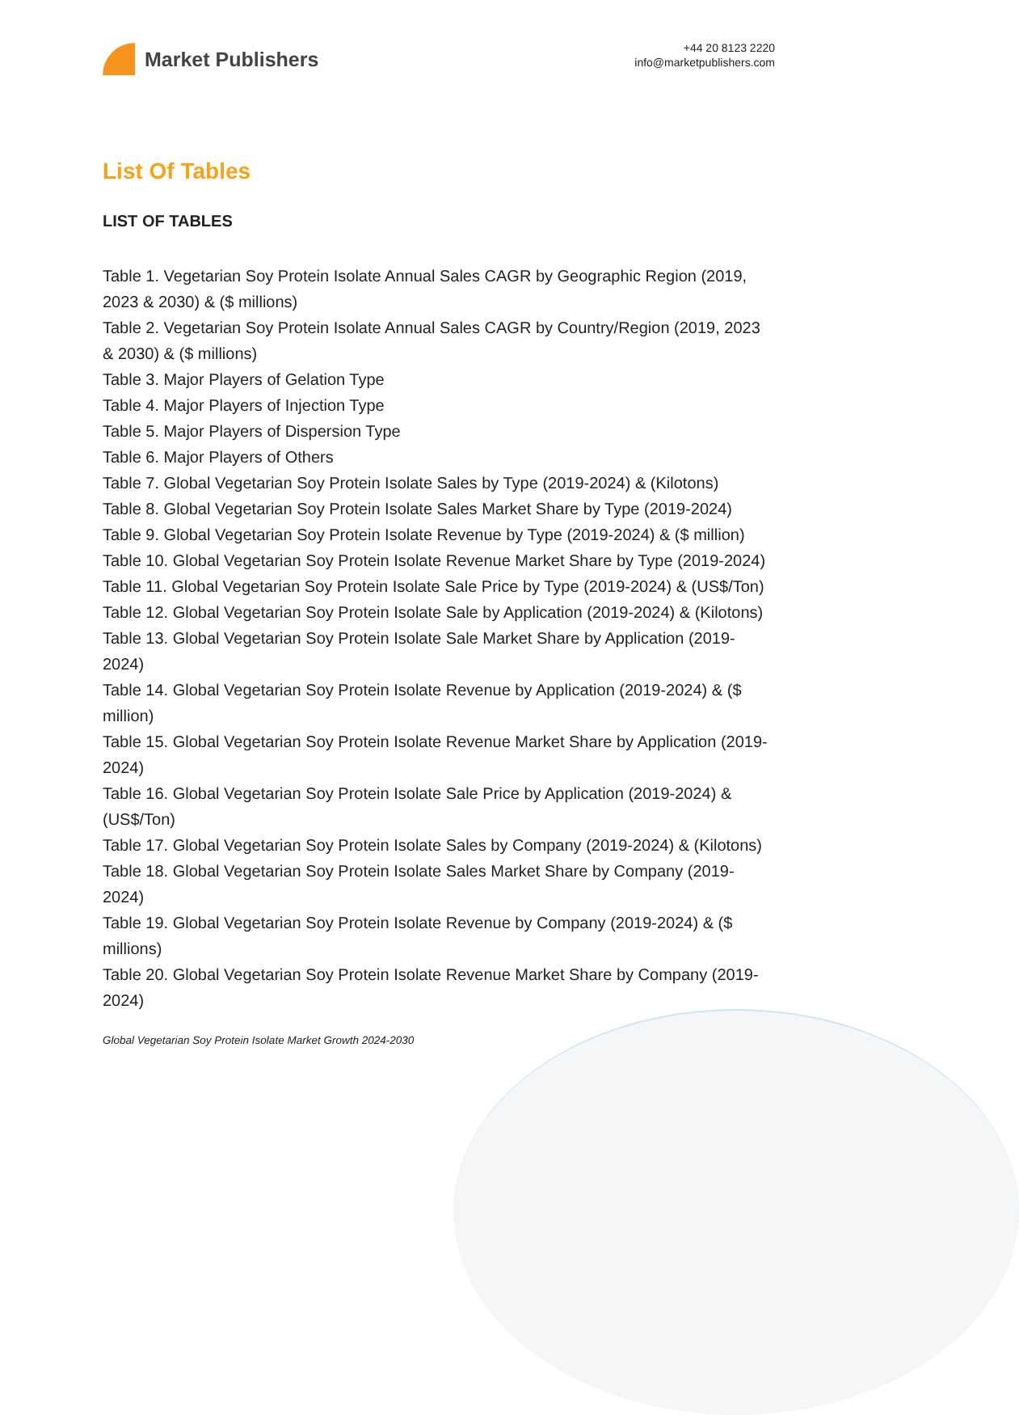Market Publishers
+44 20 8123 2220
info@marketpublishers.com
List Of Tables
LIST OF TABLES
Table 1. Vegetarian Soy Protein Isolate Annual Sales CAGR by Geographic Region (2019, 2023 & 2030) & ($ millions)
Table 2. Vegetarian Soy Protein Isolate Annual Sales CAGR by Country/Region (2019, 2023 & 2030) & ($ millions)
Table 3. Major Players of Gelation Type
Table 4. Major Players of Injection Type
Table 5. Major Players of Dispersion Type
Table 6. Major Players of Others
Table 7. Global Vegetarian Soy Protein Isolate Sales by Type (2019-2024) & (Kilotons)
Table 8. Global Vegetarian Soy Protein Isolate Sales Market Share by Type (2019-2024)
Table 9. Global Vegetarian Soy Protein Isolate Revenue by Type (2019-2024) & ($ million)
Table 10. Global Vegetarian Soy Protein Isolate Revenue Market Share by Type (2019-2024)
Table 11. Global Vegetarian Soy Protein Isolate Sale Price by Type (2019-2024) & (US$/Ton)
Table 12. Global Vegetarian Soy Protein Isolate Sale by Application (2019-2024) & (Kilotons)
Table 13. Global Vegetarian Soy Protein Isolate Sale Market Share by Application (2019-2024)
Table 14. Global Vegetarian Soy Protein Isolate Revenue by Application (2019-2024) & ($ million)
Table 15. Global Vegetarian Soy Protein Isolate Revenue Market Share by Application (2019-2024)
Table 16. Global Vegetarian Soy Protein Isolate Sale Price by Application (2019-2024) & (US$/Ton)
Table 17. Global Vegetarian Soy Protein Isolate Sales by Company (2019-2024) & (Kilotons)
Table 18. Global Vegetarian Soy Protein Isolate Sales Market Share by Company (2019-2024)
Table 19. Global Vegetarian Soy Protein Isolate Revenue by Company (2019-2024) & ($ millions)
Table 20. Global Vegetarian Soy Protein Isolate Revenue Market Share by Company (2019-2024)
Global Vegetarian Soy Protein Isolate Market Growth 2024-2030